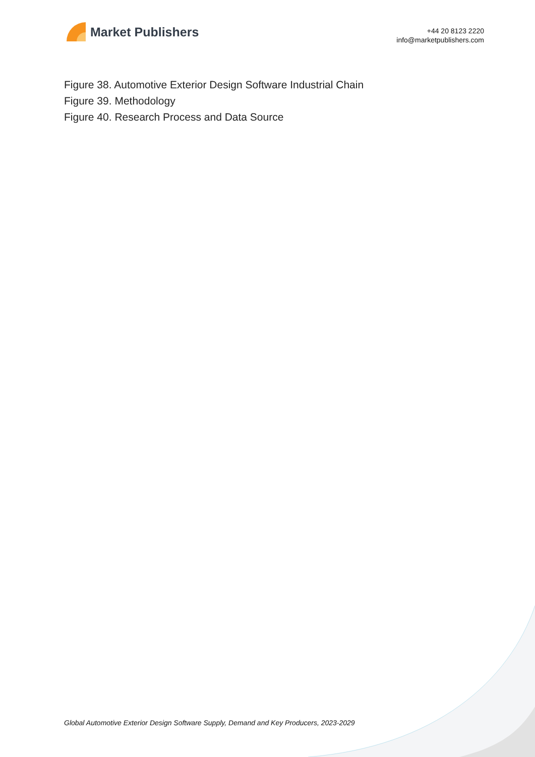Market Publishers
+44 20 8123 2220
info@marketpublishers.com
Figure 38. Automotive Exterior Design Software Industrial Chain
Figure 39. Methodology
Figure 40. Research Process and Data Source
Global Automotive Exterior Design Software Supply, Demand and Key Producers, 2023-2029